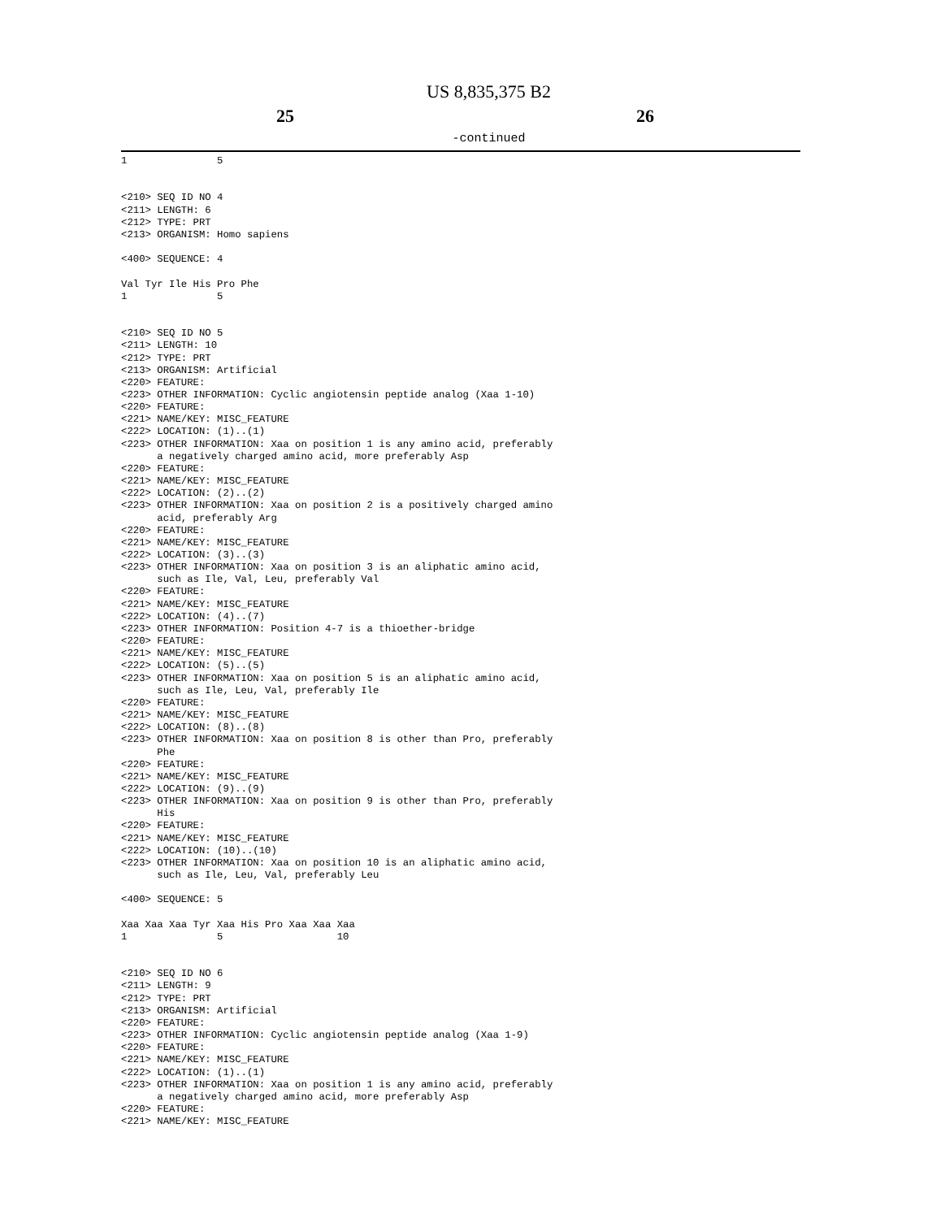US 8,835,375 B2
25 26
-continued
1               5


<210> SEQ ID NO 4
<211> LENGTH: 6
<212> TYPE: PRT
<213> ORGANISM: Homo sapiens

<400> SEQUENCE: 4

Val Tyr Ile His Pro Phe
1               5


<210> SEQ ID NO 5
<211> LENGTH: 10
<212> TYPE: PRT
<213> ORGANISM: Artificial
<220> FEATURE:
<223> OTHER INFORMATION: Cyclic angiotensin peptide analog (Xaa 1-10)
<220> FEATURE:
<221> NAME/KEY: MISC_FEATURE
<222> LOCATION: (1)..(1)
<223> OTHER INFORMATION: Xaa on position 1 is any amino acid, preferably
      a negatively charged amino acid, more preferably Asp
<220> FEATURE:
<221> NAME/KEY: MISC_FEATURE
<222> LOCATION: (2)..(2)
<223> OTHER INFORMATION: Xaa on position 2 is a positively charged amino
      acid, preferably Arg
<220> FEATURE:
<221> NAME/KEY: MISC_FEATURE
<222> LOCATION: (3)..(3)
<223> OTHER INFORMATION: Xaa on position 3 is an aliphatic amino acid,
      such as Ile, Val, Leu, preferably Val
<220> FEATURE:
<221> NAME/KEY: MISC_FEATURE
<222> LOCATION: (4)..(7)
<223> OTHER INFORMATION: Position 4-7 is a thioether-bridge
<220> FEATURE:
<221> NAME/KEY: MISC_FEATURE
<222> LOCATION: (5)..(5)
<223> OTHER INFORMATION: Xaa on position 5 is an aliphatic amino acid,
      such as Ile, Leu, Val, preferably Ile
<220> FEATURE:
<221> NAME/KEY: MISC_FEATURE
<222> LOCATION: (8)..(8)
<223> OTHER INFORMATION: Xaa on position 8 is other than Pro, preferably
      Phe
<220> FEATURE:
<221> NAME/KEY: MISC_FEATURE
<222> LOCATION: (9)..(9)
<223> OTHER INFORMATION: Xaa on position 9 is other than Pro, preferably
      His
<220> FEATURE:
<221> NAME/KEY: MISC_FEATURE
<222> LOCATION: (10)..(10)
<223> OTHER INFORMATION: Xaa on position 10 is an aliphatic amino acid,
      such as Ile, Leu, Val, preferably Leu

<400> SEQUENCE: 5

Xaa Xaa Xaa Tyr Xaa His Pro Xaa Xaa Xaa
1               5                   10


<210> SEQ ID NO 6
<211> LENGTH: 9
<212> TYPE: PRT
<213> ORGANISM: Artificial
<220> FEATURE:
<223> OTHER INFORMATION: Cyclic angiotensin peptide analog (Xaa 1-9)
<220> FEATURE:
<221> NAME/KEY: MISC_FEATURE
<222> LOCATION: (1)..(1)
<223> OTHER INFORMATION: Xaa on position 1 is any amino acid, preferably
      a negatively charged amino acid, more preferably Asp
<220> FEATURE:
<221> NAME/KEY: MISC_FEATURE